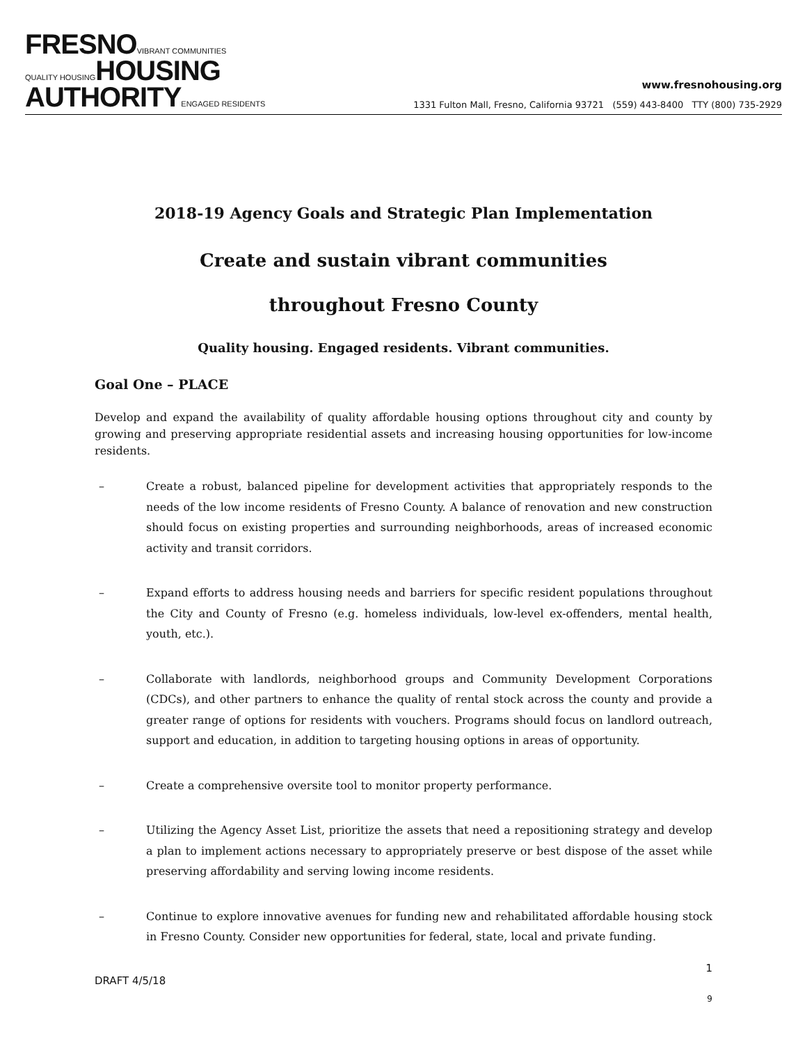FRESNO VIBRANT COMMUNITIES
QUALITY HOUSING HOUSING
AUTHORITY ENGAGED RESIDENTS
www.fresnohousing.org
1331 Fulton Mall, Fresno, California 93721 (559) 443-8400 TTY (800) 735-2929
2018-19 Agency Goals and Strategic Plan Implementation
Create and sustain vibrant communities
throughout Fresno County
Quality housing. Engaged residents. Vibrant communities.
Goal One – PLACE
Develop and expand the availability of quality affordable housing options throughout city and county by growing and preserving appropriate residential assets and increasing housing opportunities for low-income residents.
– Create a robust, balanced pipeline for development activities that appropriately responds to the needs of the low income residents of Fresno County. A balance of renovation and new construction should focus on existing properties and surrounding neighborhoods, areas of increased economic activity and transit corridors.
– Expand efforts to address housing needs and barriers for specific resident populations throughout the City and County of Fresno (e.g. homeless individuals, low-level ex-offenders, mental health, youth, etc.).
– Collaborate with landlords, neighborhood groups and Community Development Corporations (CDCs), and other partners to enhance the quality of rental stock across the county and provide a greater range of options for residents with vouchers. Programs should focus on landlord outreach, support and education, in addition to targeting housing options in areas of opportunity.
– Create a comprehensive oversite tool to monitor property performance.
– Utilizing the Agency Asset List, prioritize the assets that need a repositioning strategy and develop a plan to implement actions necessary to appropriately preserve or best dispose of the asset while preserving affordability and serving lowing income residents.
– Continue to explore innovative avenues for funding new and rehabilitated affordable housing stock in Fresno County. Consider new opportunities for federal, state, local and private funding.
1
DRAFT 4/5/18
9